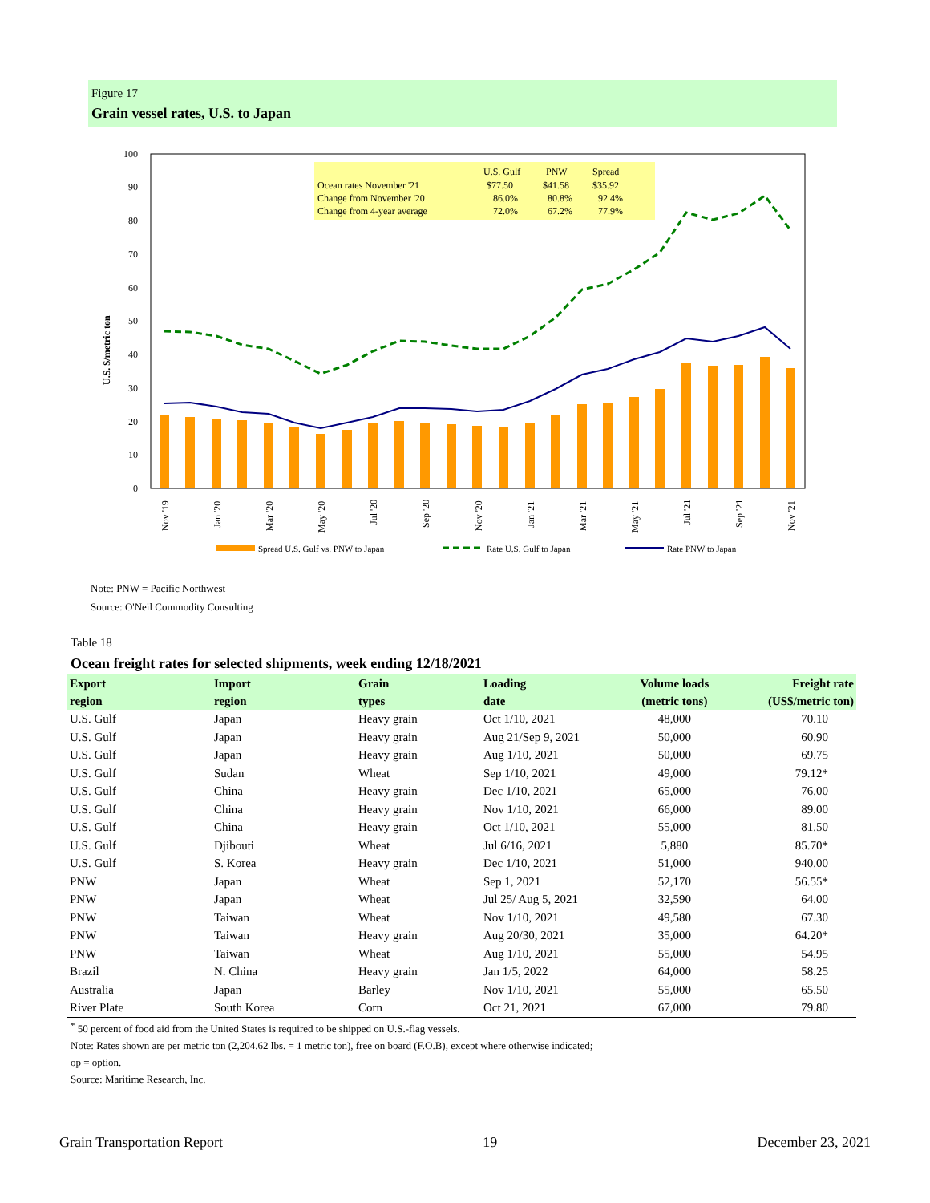Figure 17
Grain vessel rates, U.S. to Japan
0
10
20
30
40
50
60
70
80
90
100
U.S. $/metric ton
U.S. Gulf
PNW
Spread
Ocean rates November '21
$77.50
$41.58
$35.92
Change from November '20
86.0%
80.8%
92.4%
Change from 4-year average
72.0%
67.2%
77.9%
Nov '19
Jan '20
Mar '20
May '20
Jul '20
Sep '20
Nov '20
Jan '21
Mar '21
May '21
Jul '21
Sep '21
Nov '21
Spread U.S. Gulf vs. PNW to Japan
Rate U.S. Gulf to Japan
Rate PNW to Japan
Note: PNW = Pacific Northwest
Source: O'Neil Commodity Consulting
Table 18
Ocean freight rates for selected shipments, week ending 12/18/2021
| Export region | Import region | Grain types | Loading date | Volume loads (metric tons) | Freight rate (US$/metric ton) |
| --- | --- | --- | --- | --- | --- |
| U.S. Gulf | Japan | Heavy grain | Oct 1/10, 2021 | 48,000 | 70.10 |
| U.S. Gulf | Japan | Heavy grain | Aug 21/Sep 9, 2021 | 50,000 | 60.90 |
| U.S. Gulf | Japan | Heavy grain | Aug 1/10, 2021 | 50,000 | 69.75 |
| U.S. Gulf | Sudan | Wheat | Sep 1/10, 2021 | 49,000 | 79.12* |
| U.S. Gulf | China | Heavy grain | Dec 1/10, 2021 | 65,000 | 76.00 |
| U.S. Gulf | China | Heavy grain | Nov 1/10, 2021 | 66,000 | 89.00 |
| U.S. Gulf | China | Heavy grain | Oct 1/10, 2021 | 55,000 | 81.50 |
| U.S. Gulf | Djibouti | Wheat | Jul 6/16, 2021 | 5,880 | 85.70* |
| U.S. Gulf | S. Korea | Heavy grain | Dec 1/10, 2021 | 51,000 | 940.00 |
| PNW | Japan | Wheat | Sep 1, 2021 | 52,170 | 56.55* |
| PNW | Japan | Wheat | Jul 25/ Aug 5, 2021 | 32,590 | 64.00 |
| PNW | Taiwan | Wheat | Nov 1/10, 2021 | 49,580 | 67.30 |
| PNW | Taiwan | Heavy grain | Aug 20/30, 2021 | 35,000 | 64.20* |
| PNW | Taiwan | Wheat | Aug 1/10, 2021 | 55,000 | 54.95 |
| Brazil | N. China | Heavy grain | Jan 1/5, 2022 | 64,000 | 58.25 |
| Australia | Japan | Barley | Nov 1/10, 2021 | 55,000 | 65.50 |
| River Plate | South Korea | Corn | Oct 21, 2021 | 67,000 | 79.80 |
<sup>*</sup> 50 percent of food aid from the United States is required to be shipped on U.S.-flag vessels.
Note: Rates shown are per metric ton (2,204.62 lbs. = 1 metric ton), free on board (F.O.B), except where otherwise indicated;
op = option.
Source: Maritime Research, Inc.
Grain Transportation Report 19 December 23, 2021